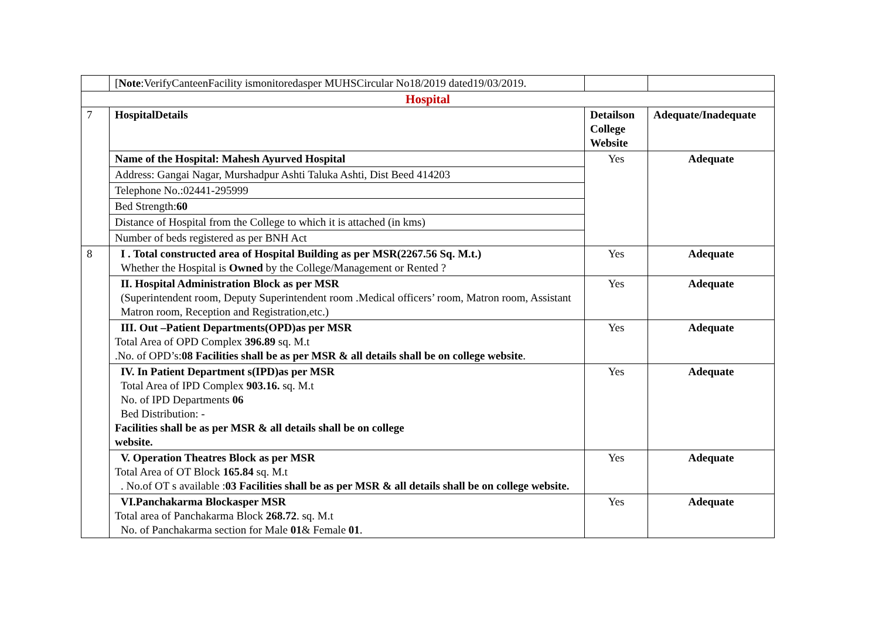| | [ Note :VerifyCanteenFacility ismonitoredasper MUHSCircular No18/2019 dated19/03/2019. | | |
| Hospital | | | |
| 7 | HospitalDetails | Detailson College Website | Adequate/Inadequate |
| | Name of the Hospital: Mahesh Ayurved Hospital | Yes | Adequate |
| | Address: Gangai Nagar, Murshadpur Ashti Taluka Ashti, Dist Beed 414203 | | |
| | Telephone No.:02441-295999 | | |
| | Bed Strength: 60 | | |
| | Distance of Hospital from the College to which it is attached (in kms) | | |
| | Number of beds registered as per BNH Act | | |
| 8 | I . Total constructed area of Hospital Building as per MSR(2267.56 Sq. M.t.) Whether the Hospital is Owned by the College/Management or Rented ? | Yes | Adequate |
| | II. Hospital Administration Block as per MSR (Superintendent room, Deputy Superintendent room .Medical officers’ room, Matron room, Assistant Matron room, Reception and Registration,etc.) | Yes | Adequate |
| | III. Out –Patient Departments(OPD)as per MSR Total Area of OPD Complex 396.89 sq. M.t .No. of OPD’s: 08 Facilities shall be as per MSR & all details shall be on college website . | Yes | Adequate |
| | IV. In Patient Department s(IPD)as per MSR Total Area of IPD Complex 903.16. sq. M.t No. of IPD Departments 06 Bed Distribution: - Facilities shall be as per MSR & all details shall be on college website. | Yes | Adequate |
| | V. Operation Theatres Block as per MSR Total Area of OT Block 165.84 sq. M.t . No.of OT s available : 03 Facilities shall be as per MSR & all details shall be on college website. | Yes | Adequate |
| | VI.Panchakarma Blockasper MSR Total area of Panchakarma Block 268.72 . sq. M.t No. of Panchakarma section for Male 01 & Female 01 . | Yes | Adequate |